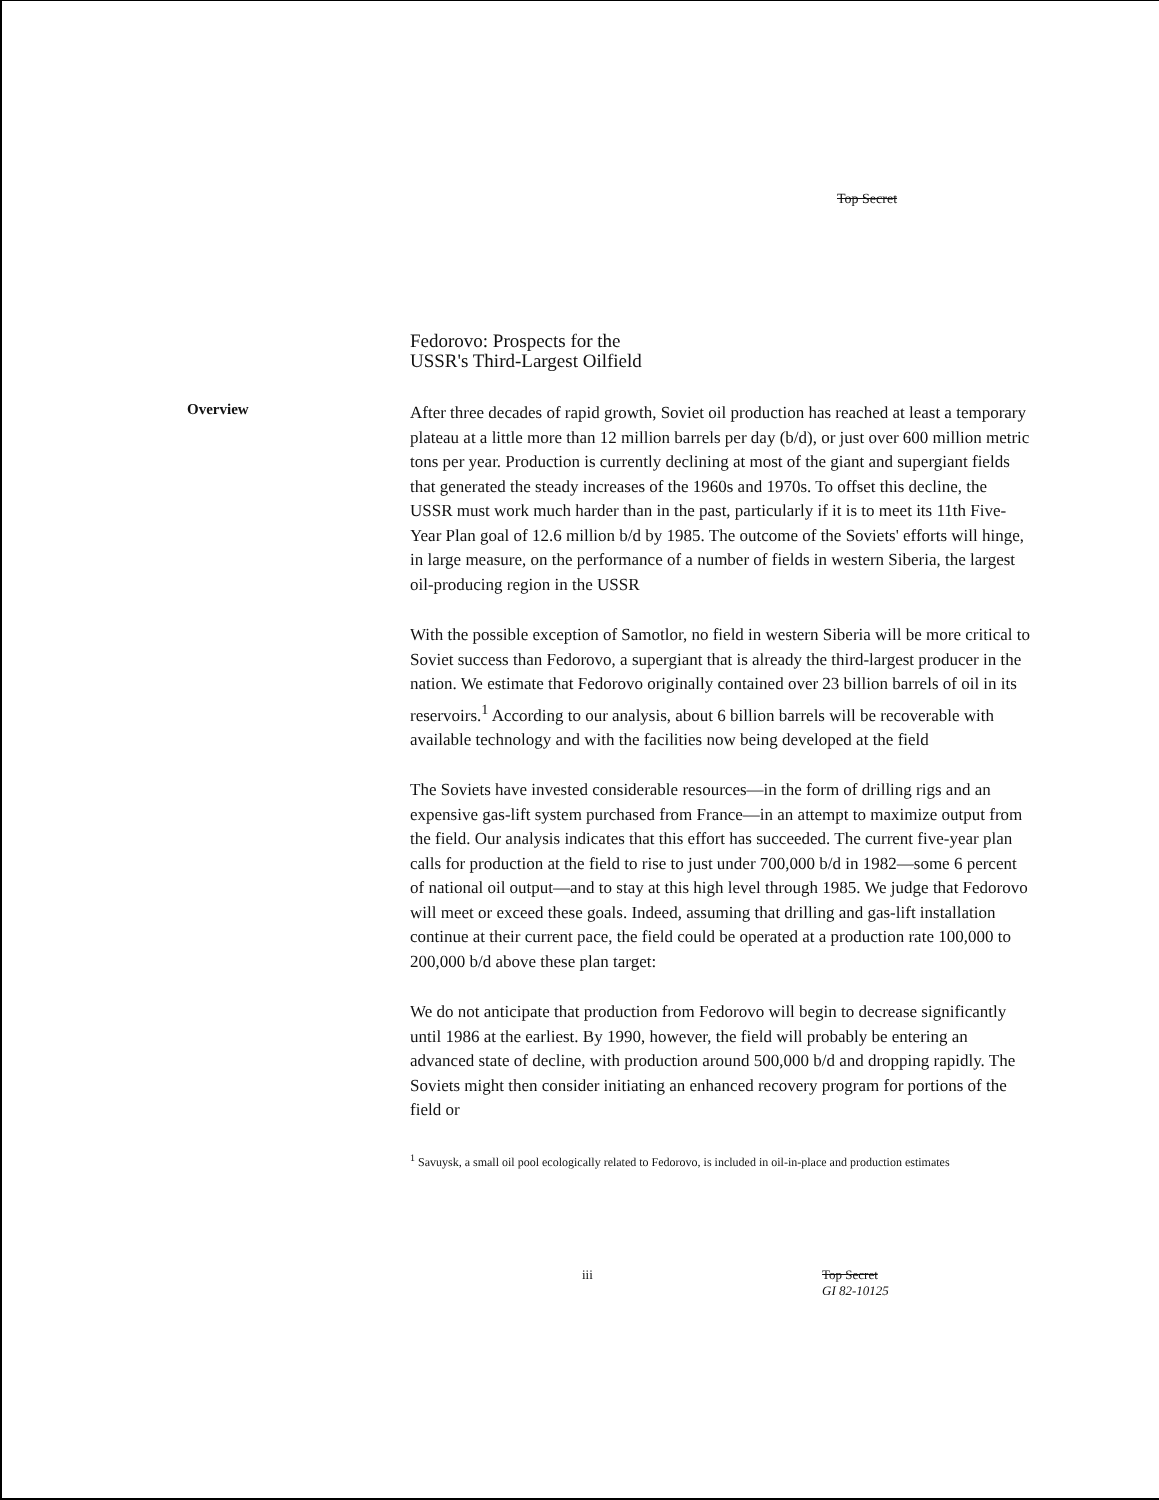Top Secret
Fedorovo: Prospects for the USSR's Third-Largest Oilfield
Overview
After three decades of rapid growth, Soviet oil production has reached at least a temporary plateau at a little more than 12 million barrels per day (b/d), or just over 600 million metric tons per year. Production is currently declining at most of the giant and supergiant fields that generated the steady increases of the 1960s and 1970s. To offset this decline, the USSR must work much harder than in the past, particularly if it is to meet its 11th Five-Year Plan goal of 12.6 million b/d by 1985. The outcome of the Soviets' efforts will hinge, in large measure, on the performance of a number of fields in western Siberia, the largest oil-producing region in the USSR
With the possible exception of Samotlor, no field in western Siberia will be more critical to Soviet success than Fedorovo, a supergiant that is already the third-largest producer in the nation. We estimate that Fedorovo originally contained over 23 billion barrels of oil in its reservoirs.<sup>1</sup> According to our analysis, about 6 billion barrels will be recoverable with available technology and with the facilities now being developed at the field
The Soviets have invested considerable resources—in the form of drilling rigs and an expensive gas-lift system purchased from France—in an attempt to maximize output from the field. Our analysis indicates that this effort has succeeded. The current five-year plan calls for production at the field to rise to just under 700,000 b/d in 1982—some 6 percent of national oil output—and to stay at this high level through 1985. We judge that Fedorovo will meet or exceed these goals. Indeed, assuming that drilling and gas-lift installation continue at their current pace, the field could be operated at a production rate 100,000 to 200,000 b/d above these plan target:
We do not anticipate that production from Fedorovo will begin to decrease significantly until 1986 at the earliest. By 1990, however, the field will probably be entering an advanced state of decline, with production around 500,000 b/d and dropping rapidly. The Soviets might then consider initiating an enhanced recovery program for portions of the field or
<sup>1</sup> Savuysk, a small oil pool ecologically related to Fedorovo, is included in oil-in-place and production estimates
iii Top Secret
GI 82-10125